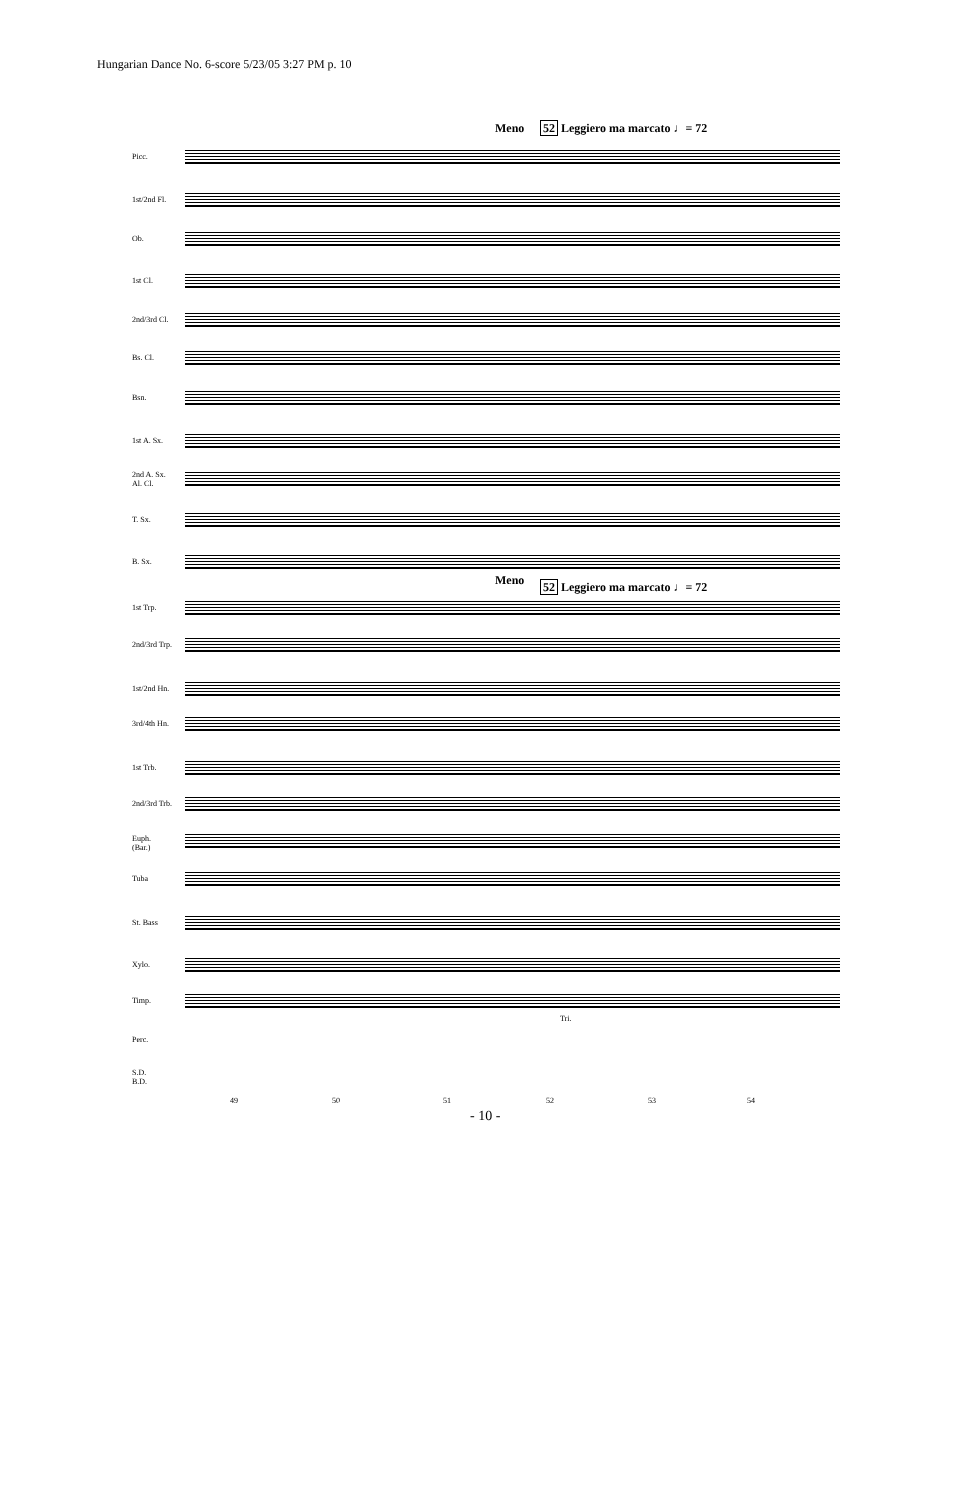Hungarian Dance No. 6-score 5/23/05 3:27 PM p. 10
Meno 52 Leggiero ma marcato ♩= 72
Picc.
1st/2nd Fl.
Ob.
1st Cl.
2nd/3rd Cl.
Bs. Cl.
Bsn.
1st A. Sx.
2nd A. Sx.
Al. Cl.
T. Sx.
B. Sx.
Meno 52 Leggiero ma marcato ♩= 72
1st Trp.
2nd/3rd Trp.
1st/2nd Hn.
3rd/4th Hn.
1st Trb.
2nd/3rd Trb.
Euph.
(Bar.)
Tuba
St. Bass
Xylo.
Timp.
Perc.
Tri.
S.D.
B.D.
49 50 51 52 53 54
- 10 -